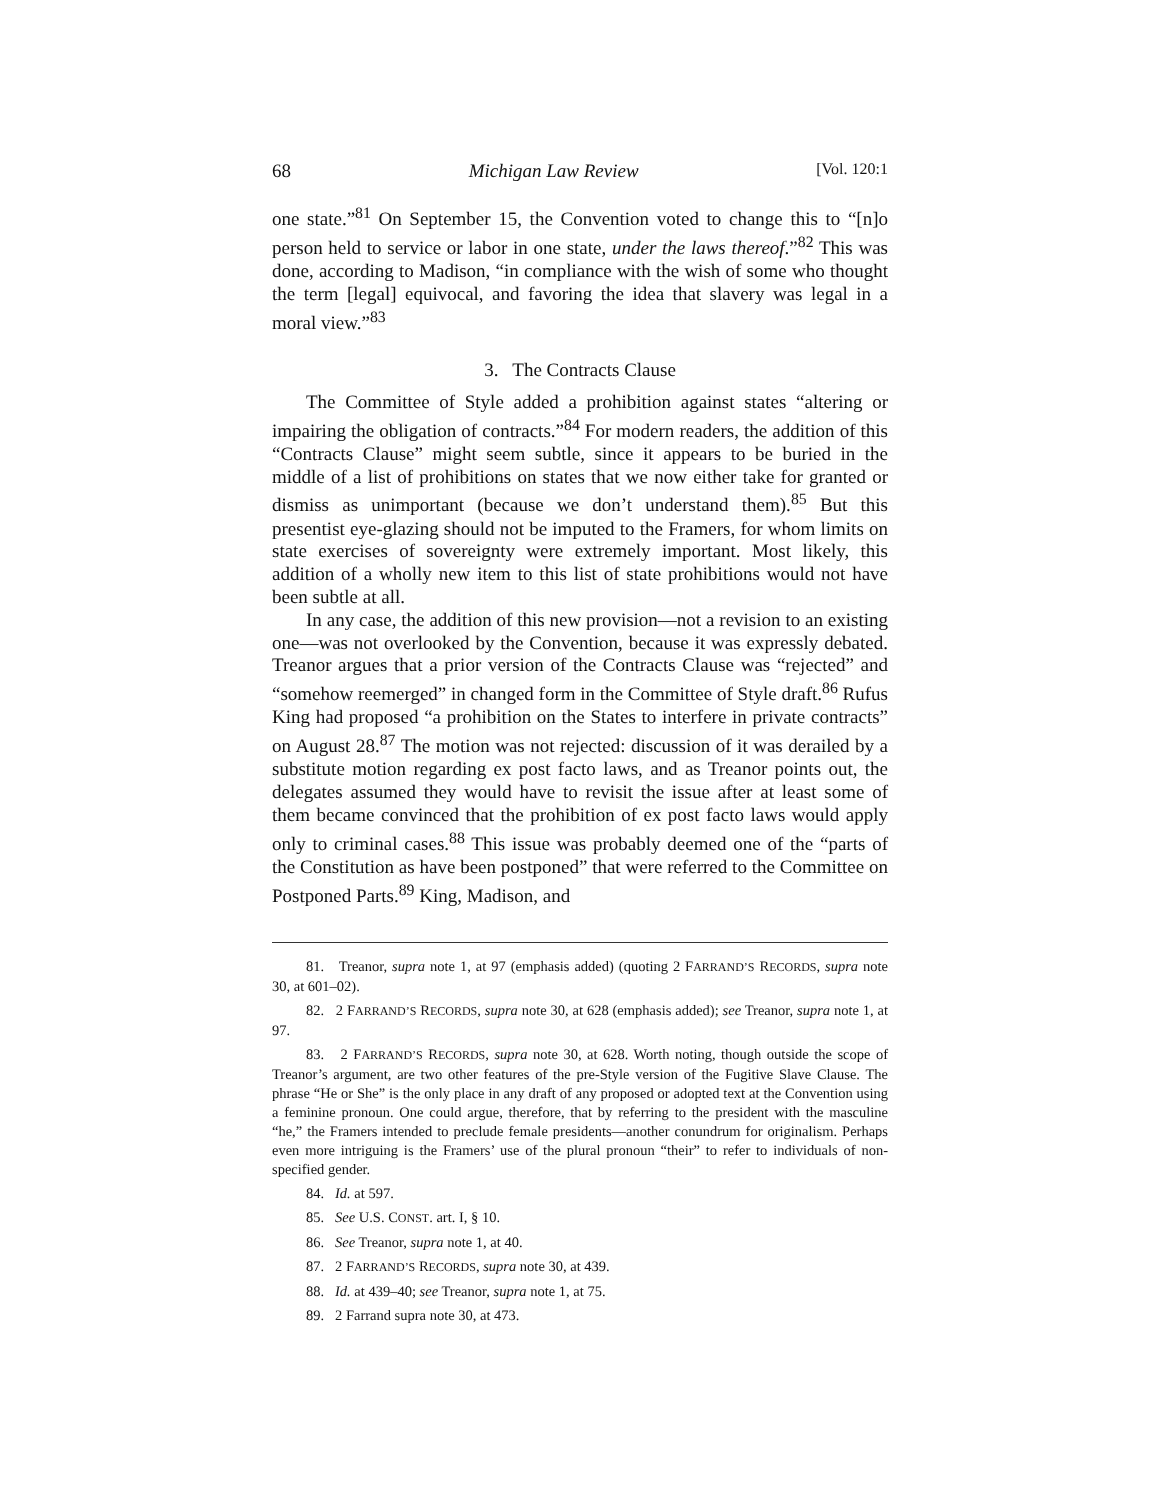68 Michigan Law Review [Vol. 120:1
one state.”<sup>81</sup> On September 15, the Convention voted to change this to “[n]o person held to service or labor in one state, under the laws thereof.”<sup>82</sup> This was done, according to Madison, “in compliance with the wish of some who thought the term [legal] equivocal, and favoring the idea that slavery was legal in a moral view.”<sup>83</sup>
3. The Contracts Clause
The Committee of Style added a prohibition against states “altering or impairing the obligation of contracts.”<sup>84</sup> For modern readers, the addition of this “Contracts Clause” might seem subtle, since it appears to be buried in the middle of a list of prohibitions on states that we now either take for granted or dismiss as unimportant (because we don’t understand them).<sup>85</sup> But this presentist eye-glazing should not be imputed to the Framers, for whom limits on state exercises of sovereignty were extremely important. Most likely, this addition of a wholly new item to this list of state prohibitions would not have been subtle at all.
In any case, the addition of this new provision—not a revision to an existing one—was not overlooked by the Convention, because it was expressly debated. Treanor argues that a prior version of the Contracts Clause was “rejected” and “somehow reemerged” in changed form in the Committee of Style draft.<sup>86</sup> Rufus King had proposed “a prohibition on the States to interfere in private contracts” on August 28.<sup>87</sup> The motion was not rejected: discussion of it was derailed by a substitute motion regarding ex post facto laws, and as Treanor points out, the delegates assumed they would have to revisit the issue after at least some of them became convinced that the prohibition of ex post facto laws would apply only to criminal cases.<sup>88</sup> This issue was probably deemed one of the “parts of the Constitution as have been postponed” that were referred to the Committee on Postponed Parts.<sup>89</sup> King, Madison, and
81. Treanor, supra note 1, at 97 (emphasis added) (quoting 2 FARRAND’S RECORDS, supra note 30, at 601–02).
82. 2 FARRAND’S RECORDS, supra note 30, at 628 (emphasis added); see Treanor, supra note 1, at 97.
83. 2 FARRAND’S RECORDS, supra note 30, at 628. Worth noting, though outside the scope of Treanor’s argument, are two other features of the pre-Style version of the Fugitive Slave Clause. The phrase “He or She” is the only place in any draft of any proposed or adopted text at the Convention using a feminine pronoun. One could argue, therefore, that by referring to the president with the masculine “he,” the Framers intended to preclude female presidents—another conundrum for originalism. Perhaps even more intriguing is the Framers’ use of the plural pronoun “their” to refer to individuals of non-specified gender.
84. Id. at 597.
85. See U.S. CONST. art. I, § 10.
86. See Treanor, supra note 1, at 40.
87. 2 FARRAND’S RECORDS, supra note 30, at 439.
88. Id. at 439–40; see Treanor, supra note 1, at 75.
89. 2 Farrand supra note 30, at 473.